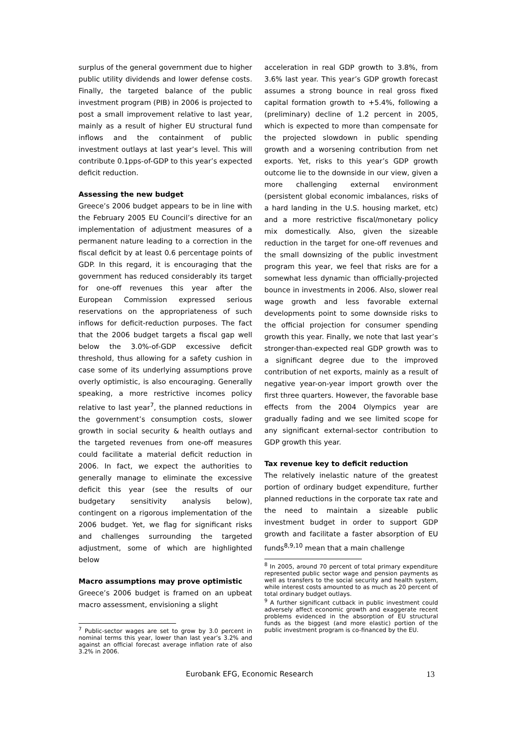surplus of the general government due to higher public utility dividends and lower defense costs. Finally, the targeted balance of the public investment program (PIB) in 2006 is projected to post a small improvement relative to last year, mainly as a result of higher EU structural fund inflows and the containment of public investment outlays at last year’s level. This will contribute 0.1pps-of-GDP to this year’s expected deficit reduction.
Assessing the new budget
Greece’s 2006 budget appears to be in line with the February 2005 EU Council’s directive for an implementation of adjustment measures of a permanent nature leading to a correction in the fiscal deficit by at least 0.6 percentage points of GDP. In this regard, it is encouraging that the government has reduced considerably its target for one-off revenues this year after the European Commission expressed serious reservations on the appropriateness of such inflows for deficit-reduction purposes. The fact that the 2006 budget targets a fiscal gap well below the 3.0%-of-GDP excessive deficit threshold, thus allowing for a safety cushion in case some of its underlying assumptions prove overly optimistic, is also encouraging. Generally speaking, a more restrictive incomes policy relative to last year<sup>7</sup>, the planned reductions in the government’s consumption costs, slower growth in social security & health outlays and the targeted revenues from one-off measures could facilitate a material deficit reduction in 2006. In fact, we expect the authorities to generally manage to eliminate the excessive deficit this year (see the results of our budgetary sensitivity analysis below), contingent on a rigorous implementation of the 2006 budget. Yet, we flag for significant risks and challenges surrounding the targeted adjustment, some of which are highlighted below
Macro assumptions may prove optimistic
Greece’s 2006 budget is framed on an upbeat macro assessment, envisioning a slight
<sup>7</sup> Public-sector wages are set to grow by 3.0 percent in nominal terms this year, lower than last year’s 3.2% and against an official forecast average inflation rate of also 3.2% in 2006.
acceleration in real GDP growth to 3.8%, from 3.6% last year. This year’s GDP growth forecast assumes a strong bounce in real gross fixed capital formation growth to +5.4%, following a (preliminary) decline of 1.2 percent in 2005, which is expected to more than compensate for the projected slowdown in public spending growth and a worsening contribution from net exports. Yet, risks to this year’s GDP growth outcome lie to the downside in our view, given a more challenging external environment (persistent global economic imbalances, risks of a hard landing in the U.S. housing market, etc) and a more restrictive fiscal/monetary policy mix domestically. Also, given the sizeable reduction in the target for one-off revenues and the small downsizing of the public investment program this year, we feel that risks are for a somewhat less dynamic than officially-projected bounce in investments in 2006. Also, slower real wage growth and less favorable external developments point to some downside risks to the official projection for consumer spending growth this year. Finally, we note that last year’s stronger-than-expected real GDP growth was to a significant degree due to the improved contribution of net exports, mainly as a result of negative year-on-year import growth over the first three quarters. However, the favorable base effects from the 2004 Olympics year are gradually fading and we see limited scope for any significant external-sector contribution to GDP growth this year.
Tax revenue key to deficit reduction
The relatively inelastic nature of the greatest portion of ordinary budget expenditure, further planned reductions in the corporate tax rate and the need to maintain a sizeable public investment budget in order to support GDP growth and facilitate a faster absorption of EU funds<sup>8,9,10</sup> mean that a main challenge
<sup>8</sup> In 2005, around 70 percent of total primary expenditure represented public sector wage and pension payments as well as transfers to the social security and health system, while interest costs amounted to as much as 20 percent of total ordinary budget outlays.
<sup>9</sup> A further significant cutback in public investment could adversely affect economic growth and exaggerate recent problems evidenced in the absorption of EU structural funds as the biggest (and more elastic) portion of the public investment program is co-financed by the EU.
Eurobank EFG, Economic Research 13